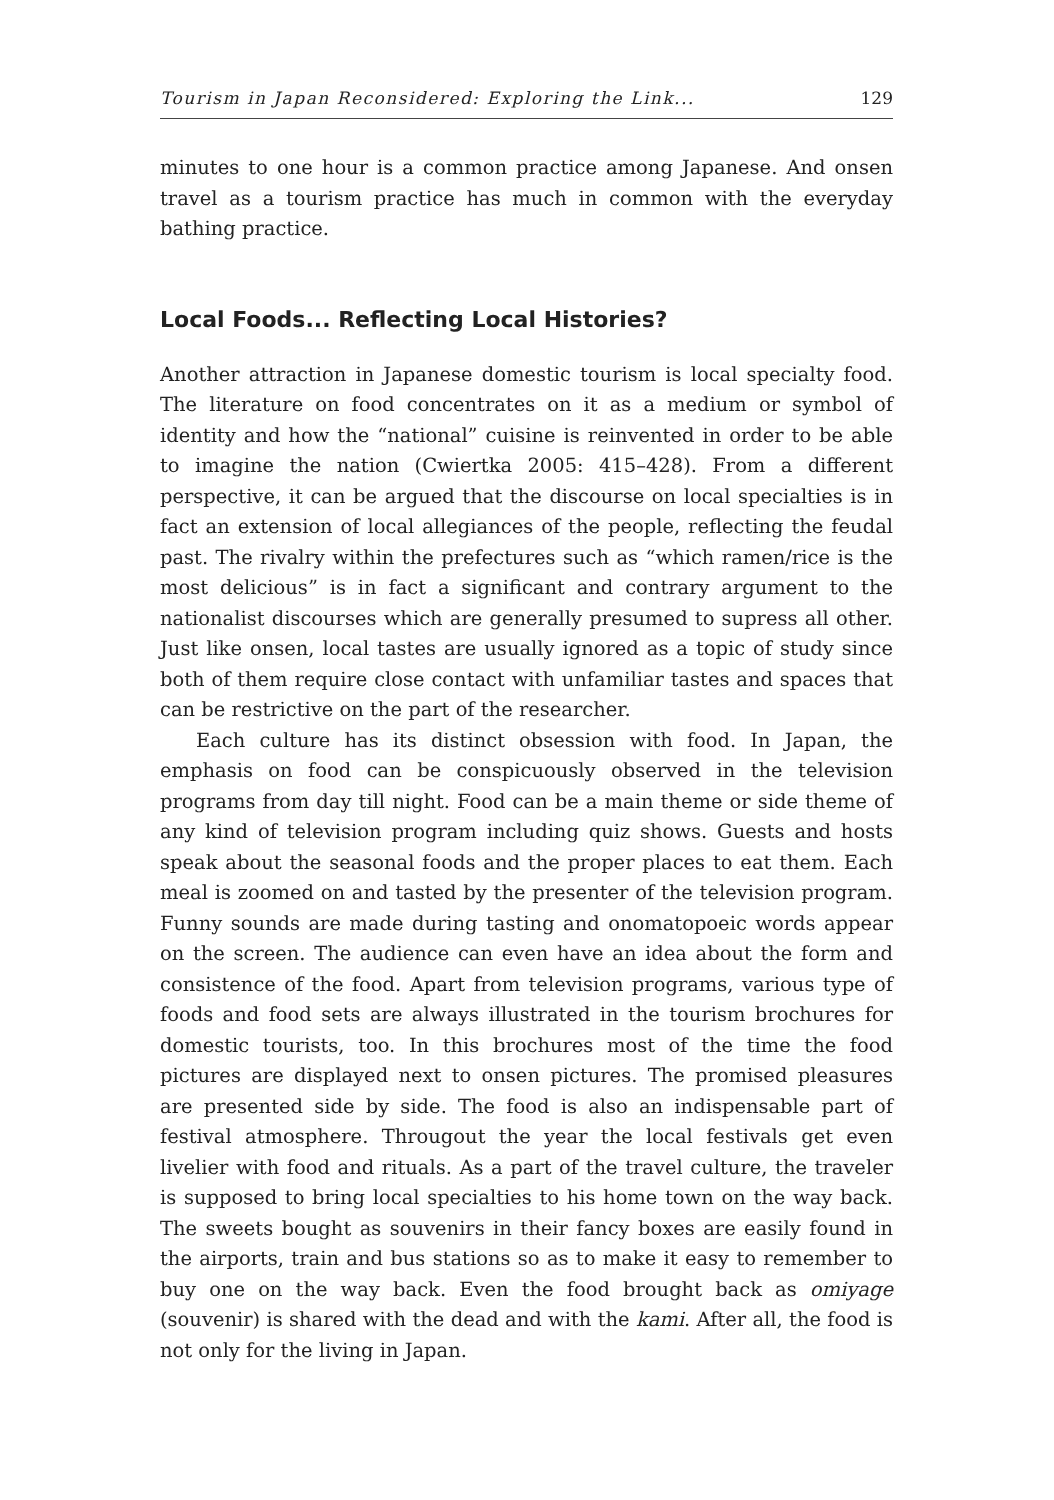Tourism in Japan Reconsidered: Exploring the Link... 129
minutes to one hour is a common practice among Japanese. And onsen travel as a tourism practice has much in common with the everyday bathing practice.
Local Foods... Reflecting Local Histories?
Another attraction in Japanese domestic tourism is local specialty food. The literature on food concentrates on it as a medium or symbol of identity and how the “national” cuisine is reinvented in order to be able to imagine the nation (Cwiertka 2005: 415–428). From a different perspective, it can be argued that the discourse on local specialties is in fact an extension of local allegiances of the people, reflecting the feudal past. The rivalry within the prefectures such as “which ramen/rice is the most delicious” is in fact a significant and contrary argument to the nationalist discourses which are generally presumed to supress all other. Just like onsen, local tastes are usually ignored as a topic of study since both of them require close contact with unfamiliar tastes and spaces that can be restrictive on the part of the researcher.
Each culture has its distinct obsession with food. In Japan, the emphasis on food can be conspicuously observed in the television programs from day till night. Food can be a main theme or side theme of any kind of television program including quiz shows. Guests and hosts speak about the seasonal foods and the proper places to eat them. Each meal is zoomed on and tasted by the presenter of the television program. Funny sounds are made during tasting and onomatopoeic words appear on the screen. The audience can even have an idea about the form and consistence of the food. Apart from television programs, various type of foods and food sets are always illustrated in the tourism brochures for domestic tourists, too. In this brochures most of the time the food pictures are displayed next to onsen pictures. The promised pleasures are presented side by side. The food is also an indispensable part of festival atmosphere. Througout the year the local festivals get even livelier with food and rituals. As a part of the travel culture, the traveler is supposed to bring local specialties to his home town on the way back. The sweets bought as souvenirs in their fancy boxes are easily found in the airports, train and bus stations so as to make it easy to remember to buy one on the way back. Even the food brought back as omiyage (souvenir) is shared with the dead and with the kami. After all, the food is not only for the living in Japan.